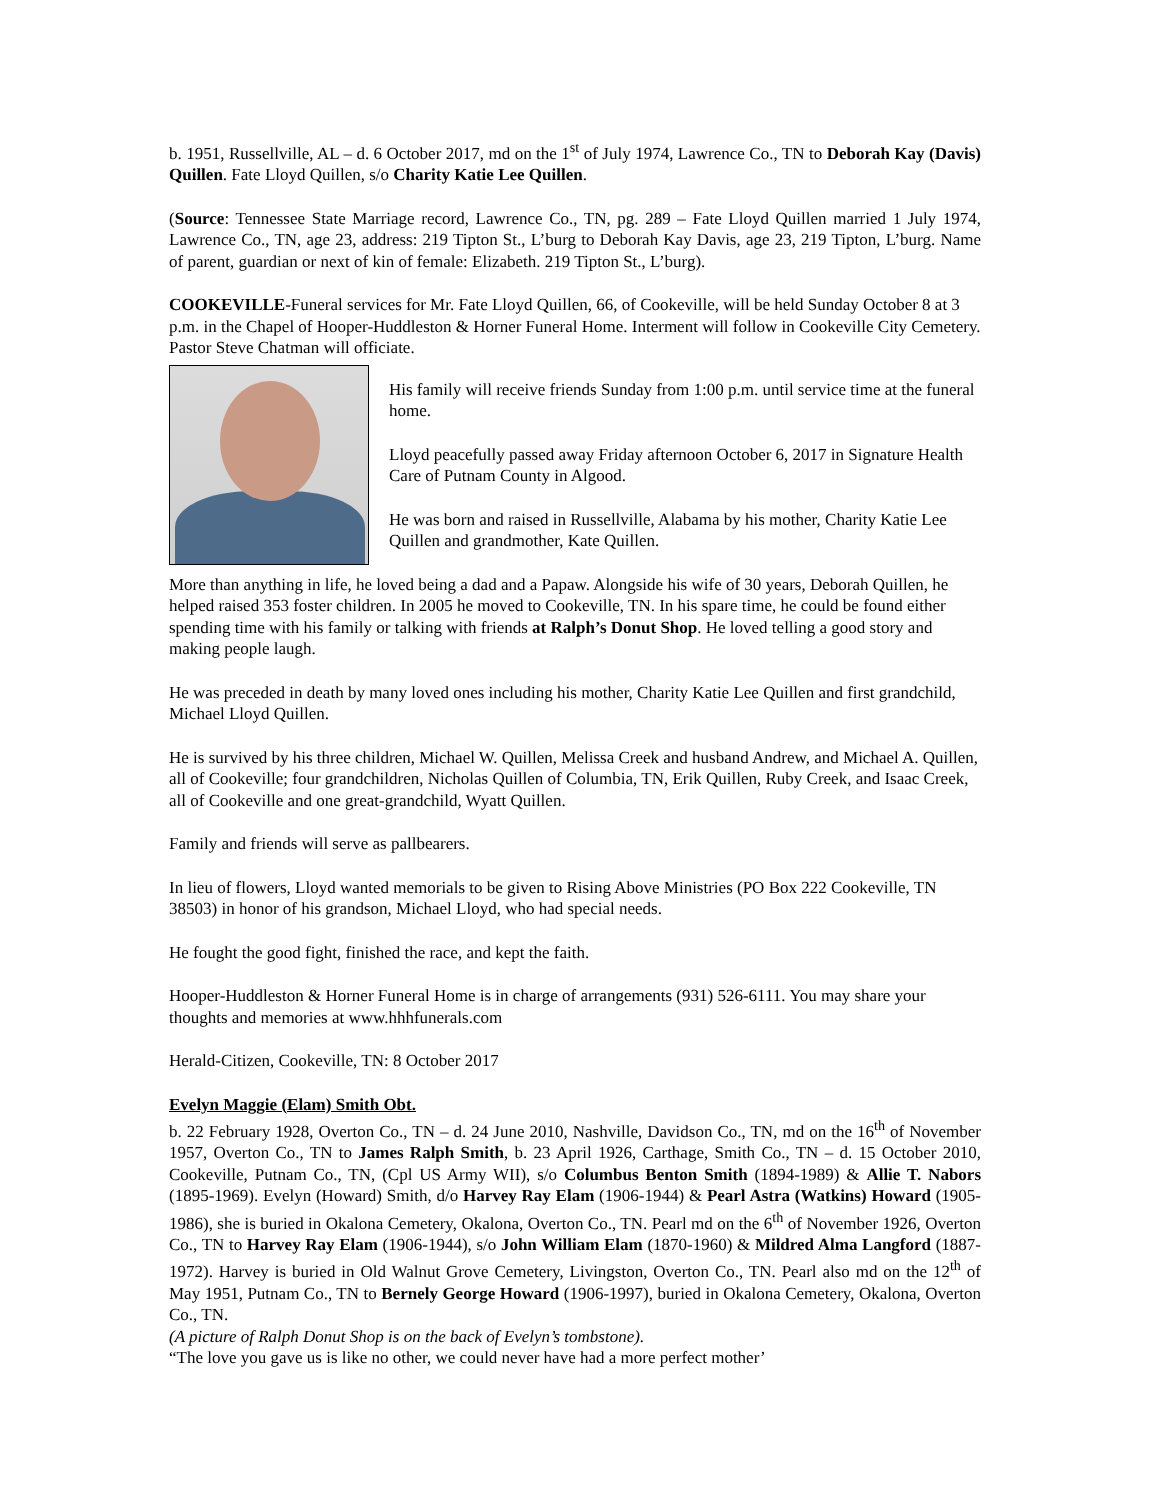b. 1951, Russellville, AL – d. 6 October 2017, md on the 1<sup>st</sup> of July 1974, Lawrence Co., TN to Deborah Kay (Davis) Quillen. Fate Lloyd Quillen, s/o Charity Katie Lee Quillen.
(Source: Tennessee State Marriage record, Lawrence Co., TN, pg. 289 – Fate Lloyd Quillen married 1 July 1974, Lawrence Co., TN, age 23, address: 219 Tipton St., L’burg to Deborah Kay Davis, age 23, 219 Tipton, L’burg. Name of parent, guardian or next of kin of female: Elizabeth. 219 Tipton St., L’burg).
COOKEVILLE-Funeral services for Mr. Fate Lloyd Quillen, 66, of Cookeville, will be held Sunday October 8 at 3 p.m. in the Chapel of Hooper-Huddleston & Horner Funeral Home. Interment will follow in Cookeville City Cemetery. Pastor Steve Chatman will officiate.
His family will receive friends Sunday from 1:00 p.m. until service time at the funeral home.
Lloyd peacefully passed away Friday afternoon October 6, 2017 in Signature Health Care of Putnam County in Algood.
He was born and raised in Russellville, Alabama by his mother, Charity Katie Lee Quillen and grandmother, Kate Quillen.
More than anything in life, he loved being a dad and a Papaw. Alongside his wife of 30 years, Deborah Quillen, he helped raised 353 foster children. In 2005 he moved to Cookeville, TN. In his spare time, he could be found either spending time with his family or talking with friends at Ralph’s Donut Shop. He loved telling a good story and making people laugh.
He was preceded in death by many loved ones including his mother, Charity Katie Lee Quillen and first grandchild, Michael Lloyd Quillen.
He is survived by his three children, Michael W. Quillen, Melissa Creek and husband Andrew, and Michael A. Quillen, all of Cookeville; four grandchildren, Nicholas Quillen of Columbia, TN, Erik Quillen, Ruby Creek, and Isaac Creek, all of Cookeville and one great-grandchild, Wyatt Quillen.
Family and friends will serve as pallbearers.
In lieu of flowers, Lloyd wanted memorials to be given to Rising Above Ministries (PO Box 222 Cookeville, TN 38503) in honor of his grandson, Michael Lloyd, who had special needs.
He fought the good fight, finished the race, and kept the faith.
Hooper-Huddleston & Horner Funeral Home is in charge of arrangements (931) 526-6111. You may share your thoughts and memories at www.hhhfunerals.com
Herald-Citizen, Cookeville, TN: 8 October 2017
Evelyn Maggie (Elam) Smith Obt.
b. 22 February 1928, Overton Co., TN – d. 24 June 2010, Nashville, Davidson Co., TN, md on the 16<sup>th</sup> of November 1957, Overton Co., TN to James Ralph Smith, b. 23 April 1926, Carthage, Smith Co., TN – d. 15 October 2010, Cookeville, Putnam Co., TN, (Cpl US Army WII), s/o Columbus Benton Smith (1894-1989) & Allie T. Nabors (1895-1969). Evelyn (Howard) Smith, d/o Harvey Ray Elam (1906-1944) & Pearl Astra (Watkins) Howard (1905-1986), she is buried in Okalona Cemetery, Okalona, Overton Co., TN. Pearl md on the 6<sup>th</sup> of November 1926, Overton Co., TN to Harvey Ray Elam (1906-1944), s/o John William Elam (1870-1960) & Mildred Alma Langford (1887-1972). Harvey is buried in Old Walnut Grove Cemetery, Livingston, Overton Co., TN. Pearl also md on the 12<sup>th</sup> of May 1951, Putnam Co., TN to Bernely George Howard (1906-1997), buried in Okalona Cemetery, Okalona, Overton Co., TN.
(A picture of Ralph Donut Shop is on the back of Evelyn’s tombstone).
“The love you gave us is like no other, we could never have had a more perfect mother’